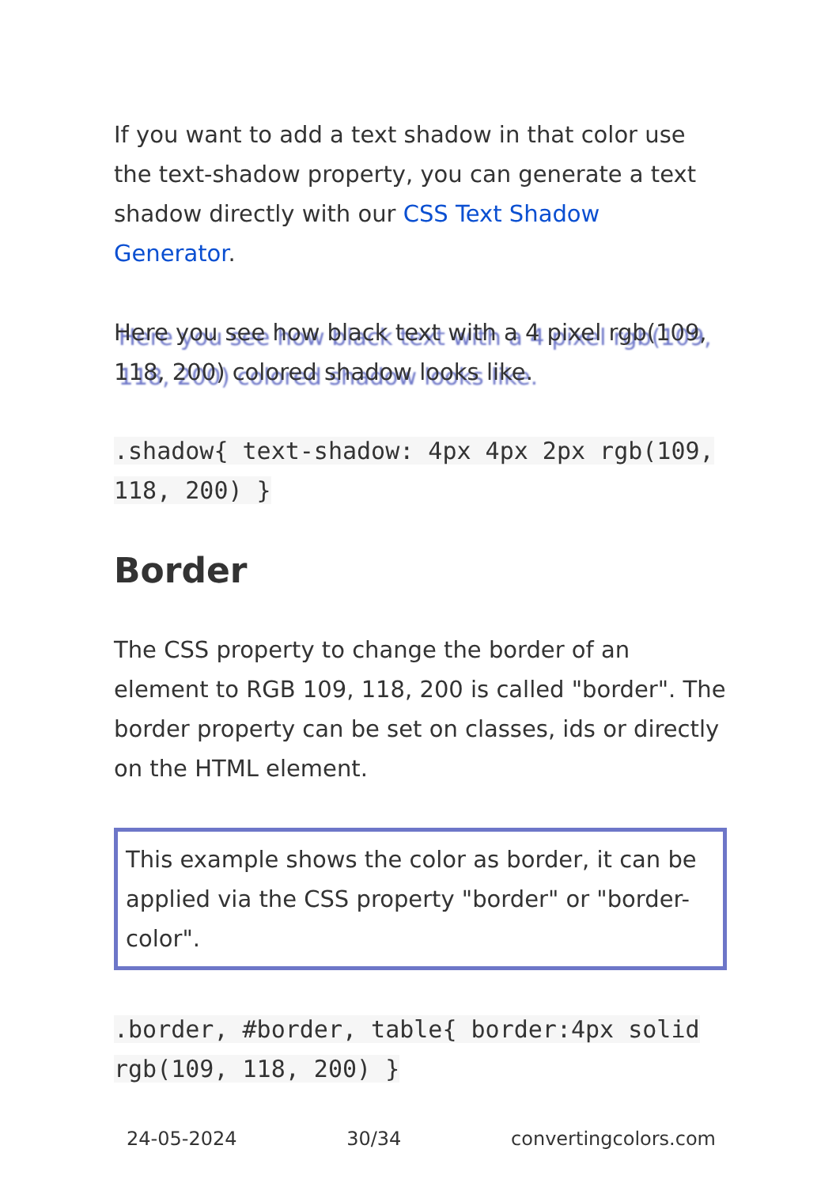If you want to add a text shadow in that color use the text-shadow property, you can generate a text shadow directly with our CSS Text Shadow Generator.
Here you see how black text with a 4 pixel rgb(109, 118, 200) colored shadow looks like.
.shadow{ text-shadow: 4px 4px 2px rgb(109, 118, 200) }
Border
The CSS property to change the border of an element to RGB 109, 118, 200 is called "border". The border property can be set on classes, ids or directly on the HTML element.
This example shows the color as border, it can be applied via the CSS property "border" or "border-color".
.border, #border, table{ border:4px solid rgb(109, 118, 200) }
24-05-2024 30/34 convertingcolors.com